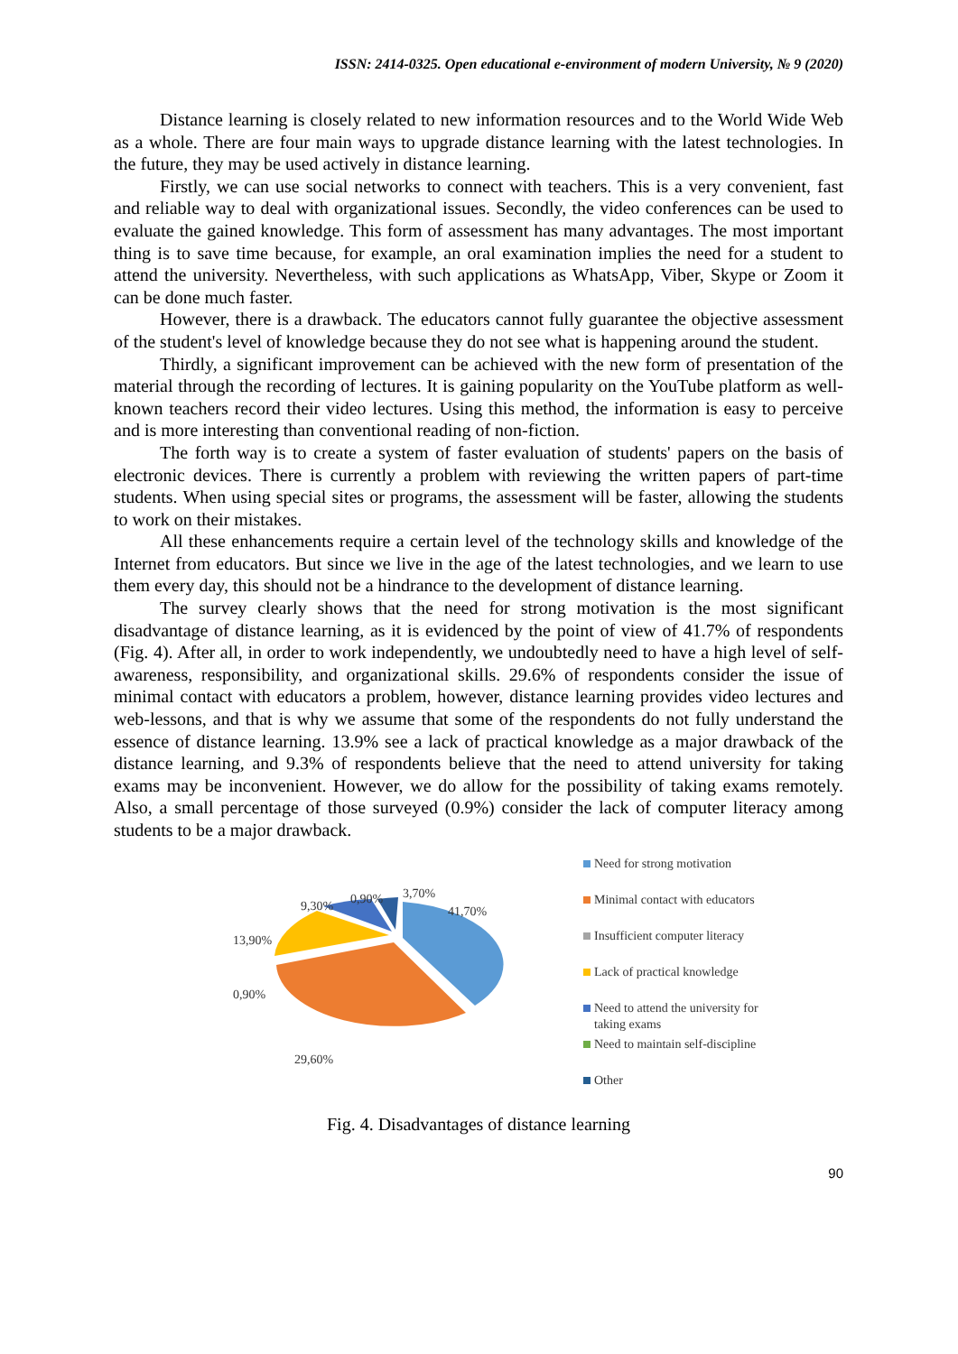ISSN: 2414-0325. Open educational e-environment of modern University, № 9 (2020)
Distance learning is closely related to new information resources and to the World Wide Web as a whole. There are four main ways to upgrade distance learning with the latest technologies. In the future, they may be used actively in distance learning.
Firstly, we can use social networks to connect with teachers. This is a very convenient, fast and reliable way to deal with organizational issues. Secondly, the video conferences can be used to evaluate the gained knowledge. This form of assessment has many advantages. The most important thing is to save time because, for example, an oral examination implies the need for a student to attend the university. Nevertheless, with such applications as WhatsApp, Viber, Skype or Zoom it can be done much faster.
However, there is a drawback. The educators cannot fully guarantee the objective assessment of the student's level of knowledge because they do not see what is happening around the student.
Thirdly, a significant improvement can be achieved with the new form of presentation of the material through the recording of lectures. It is gaining popularity on the YouTube platform as well-known teachers record their video lectures. Using this method, the information is easy to perceive and is more interesting than conventional reading of non-fiction.
The forth way is to create a system of faster evaluation of students' papers on the basis of electronic devices. There is currently a problem with reviewing the written papers of part-time students. When using special sites or programs, the assessment will be faster, allowing the students to work on their mistakes.
All these enhancements require a certain level of the technology skills and knowledge of the Internet from educators. But since we live in the age of the latest technologies, and we learn to use them every day, this should not be a hindrance to the development of distance learning.
The survey clearly shows that the need for strong motivation is the most significant disadvantage of distance learning, as it is evidenced by the point of view of 41.7% of respondents (Fig. 4). After all, in order to work independently, we undoubtedly need to have a high level of self-awareness, responsibility, and organizational skills. 29.6% of respondents consider the issue of minimal contact with educators a problem, however, distance learning provides video lectures and web-lessons, and that is why we assume that some of the respondents do not fully understand the essence of distance learning. 13.9% see a lack of practical knowledge as a major drawback of the distance learning, and 9.3% of respondents believe that the need to attend university for taking exams may be inconvenient. However, we do allow for the possibility of taking exams remotely. Also, a small percentage of those surveyed (0.9%) consider the lack of computer literacy among students to be a major drawback.
9,30% 0,90% 3,70%
41,70%
13,90%
0,90%
29,60%
Need for strong motivation
Minimal contact with educators
Insufficient computer literacy
Lack of practical knowledge
Need to attend the university for taking exams
Need to maintain self-discipline
Other
Fig. 4. Disadvantages of distance learning
90